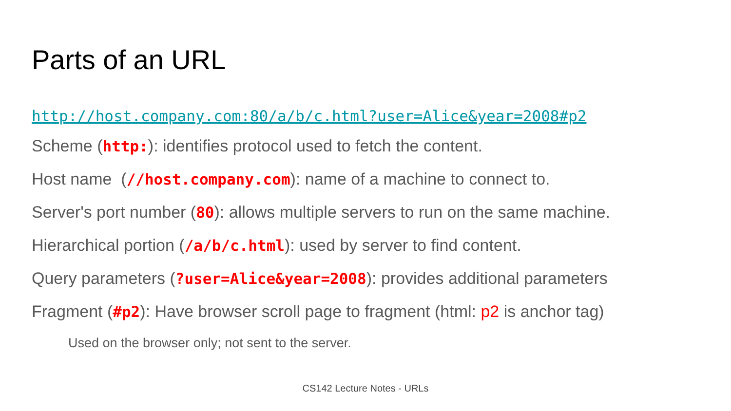Parts of an URL
http://host.company.com:80/a/b/c.html?user=Alice&year=2008#p2
Scheme (http:): identifies protocol used to fetch the content.
Host name (//host.company.com): name of a machine to connect to.
Server's port number (80): allows multiple servers to run on the same machine.
Hierarchical portion (/a/b/c.html): used by server to find content.
Query parameters (?user=Alice&year=2008): provides additional parameters
Fragment (#p2): Have browser scroll page to fragment (html: p2 is anchor tag)
Used on the browser only; not sent to the server.
CS142 Lecture Notes - URLs